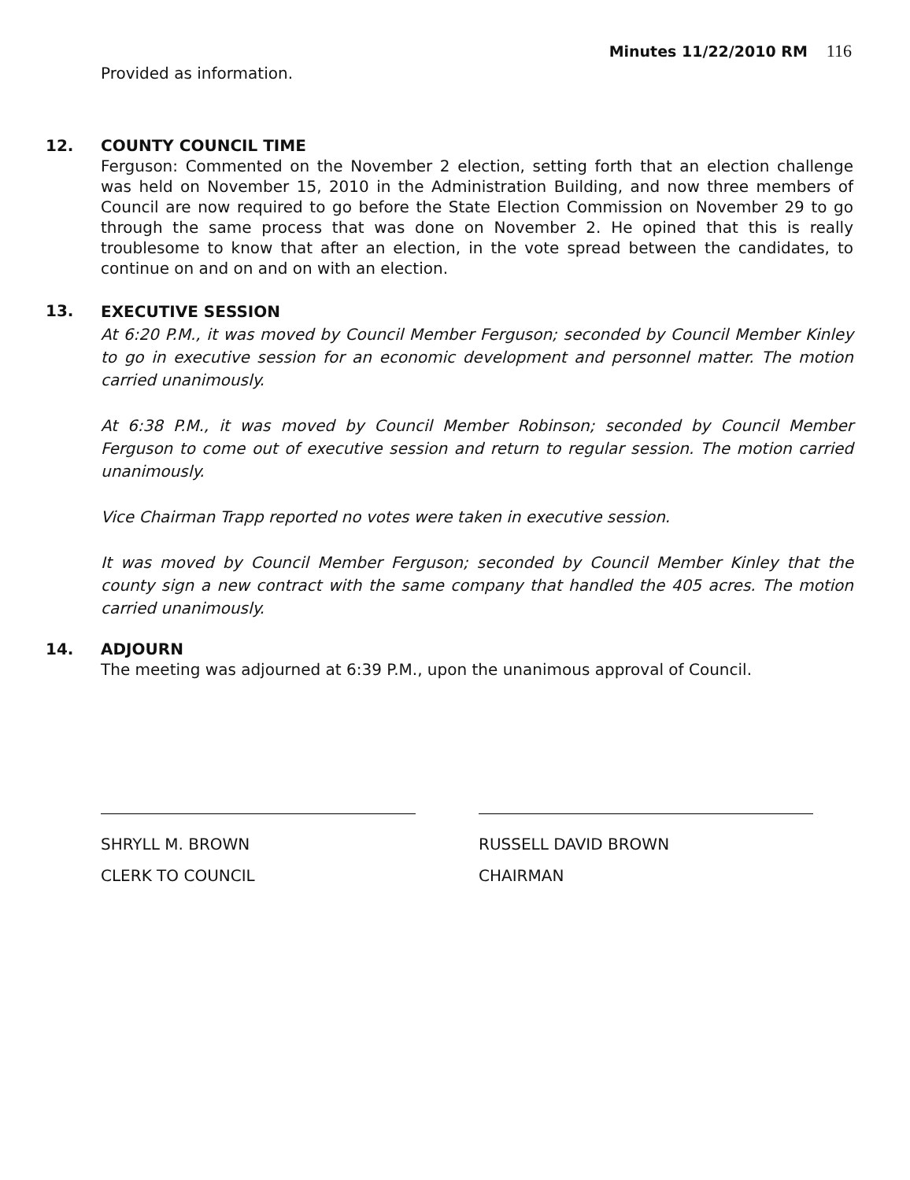Minutes 11/22/2010 RM 116
Provided as information.
12. COUNTY COUNCIL TIME
Ferguson: Commented on the November 2 election, setting forth that an election challenge was held on November 15, 2010 in the Administration Building, and now three members of Council are now required to go before the State Election Commission on November 29 to go through the same process that was done on November 2. He opined that this is really troublesome to know that after an election, in the vote spread between the candidates, to continue on and on and on with an election.
13.
EXECUTIVE SESSION
At 6:20 P.M., it was moved by Council Member Ferguson; seconded by Council Member Kinley to go in executive session for an economic development and personnel matter. The motion carried unanimously.
At 6:38 P.M., it was moved by Council Member Robinson; seconded by Council Member Ferguson to come out of executive session and return to regular session. The motion carried unanimously.
Vice Chairman Trapp reported no votes were taken in executive session.
It was moved by Council Member Ferguson; seconded by Council Member Kinley that the county sign a new contract with the same company that handled the 405 acres. The motion carried unanimously.
14. ADJOURN
The meeting was adjourned at 6:39 P.M., upon the unanimous approval of Council.
SHRYLL M. BROWN
CLERK TO COUNCIL
RUSSELL DAVID BROWN
CHAIRMAN